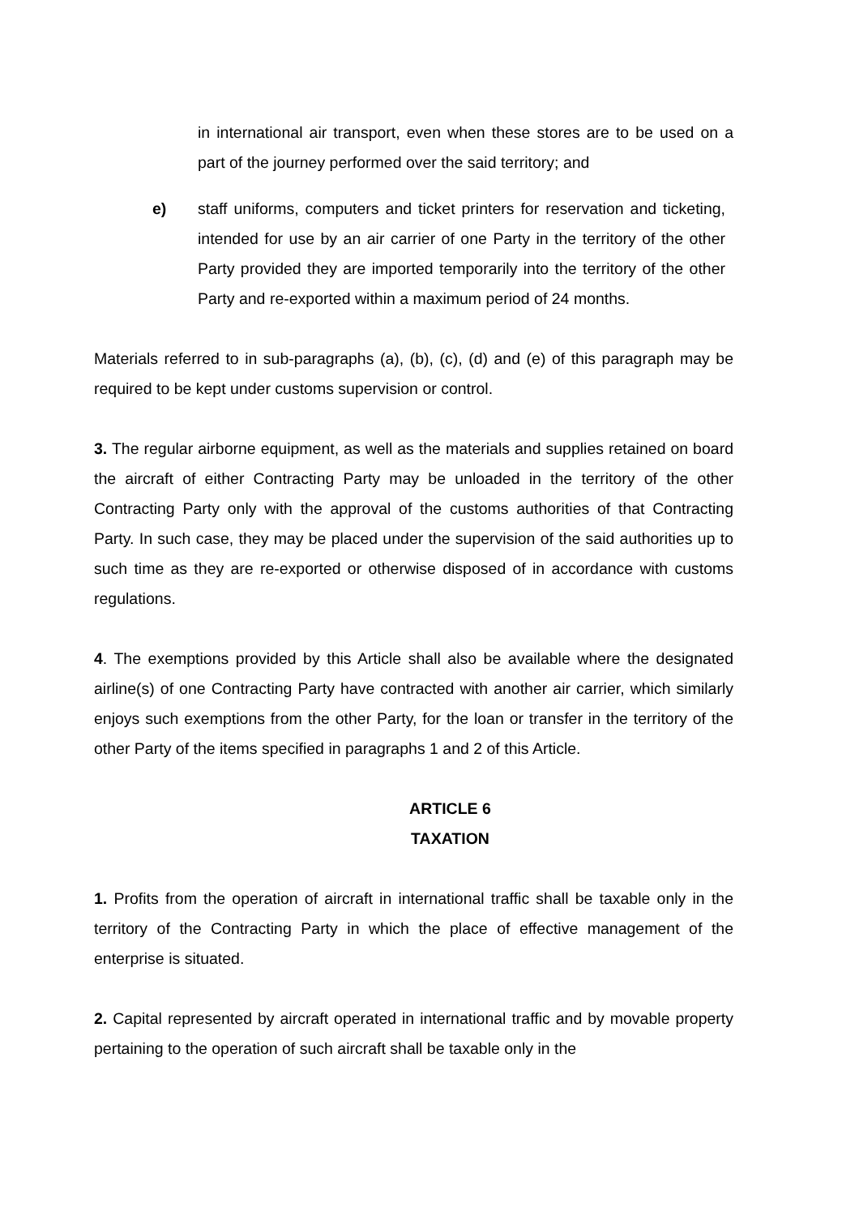in international air transport, even when these stores are to be used on a part of the journey performed over the said territory; and
e) staff uniforms, computers and ticket printers for reservation and ticketing, intended for use by an air carrier of one Party in the territory of the other Party provided they are imported temporarily into the territory of the other Party and re-exported within a maximum period of 24 months.
Materials referred to in sub-paragraphs (a), (b), (c), (d) and (e) of this paragraph may be required to be kept under customs supervision or control.
3. The regular airborne equipment, as well as the materials and supplies retained on board the aircraft of either Contracting Party may be unloaded in the territory of the other Contracting Party only with the approval of the customs authorities of that Contracting Party. In such case, they may be placed under the supervision of the said authorities up to such time as they are re-exported or otherwise disposed of in accordance with customs regulations.
4. The exemptions provided by this Article shall also be available where the designated airline(s) of one Contracting Party have contracted with another air carrier, which similarly enjoys such exemptions from the other Party, for the loan or transfer in the territory of the other Party of the items specified in paragraphs 1 and 2 of this Article.
ARTICLE 6
TAXATION
1. Profits from the operation of aircraft in international traffic shall be taxable only in the territory of the Contracting Party in which the place of effective management of the enterprise is situated.
2. Capital represented by aircraft operated in international traffic and by movable property pertaining to the operation of such aircraft shall be taxable only in the